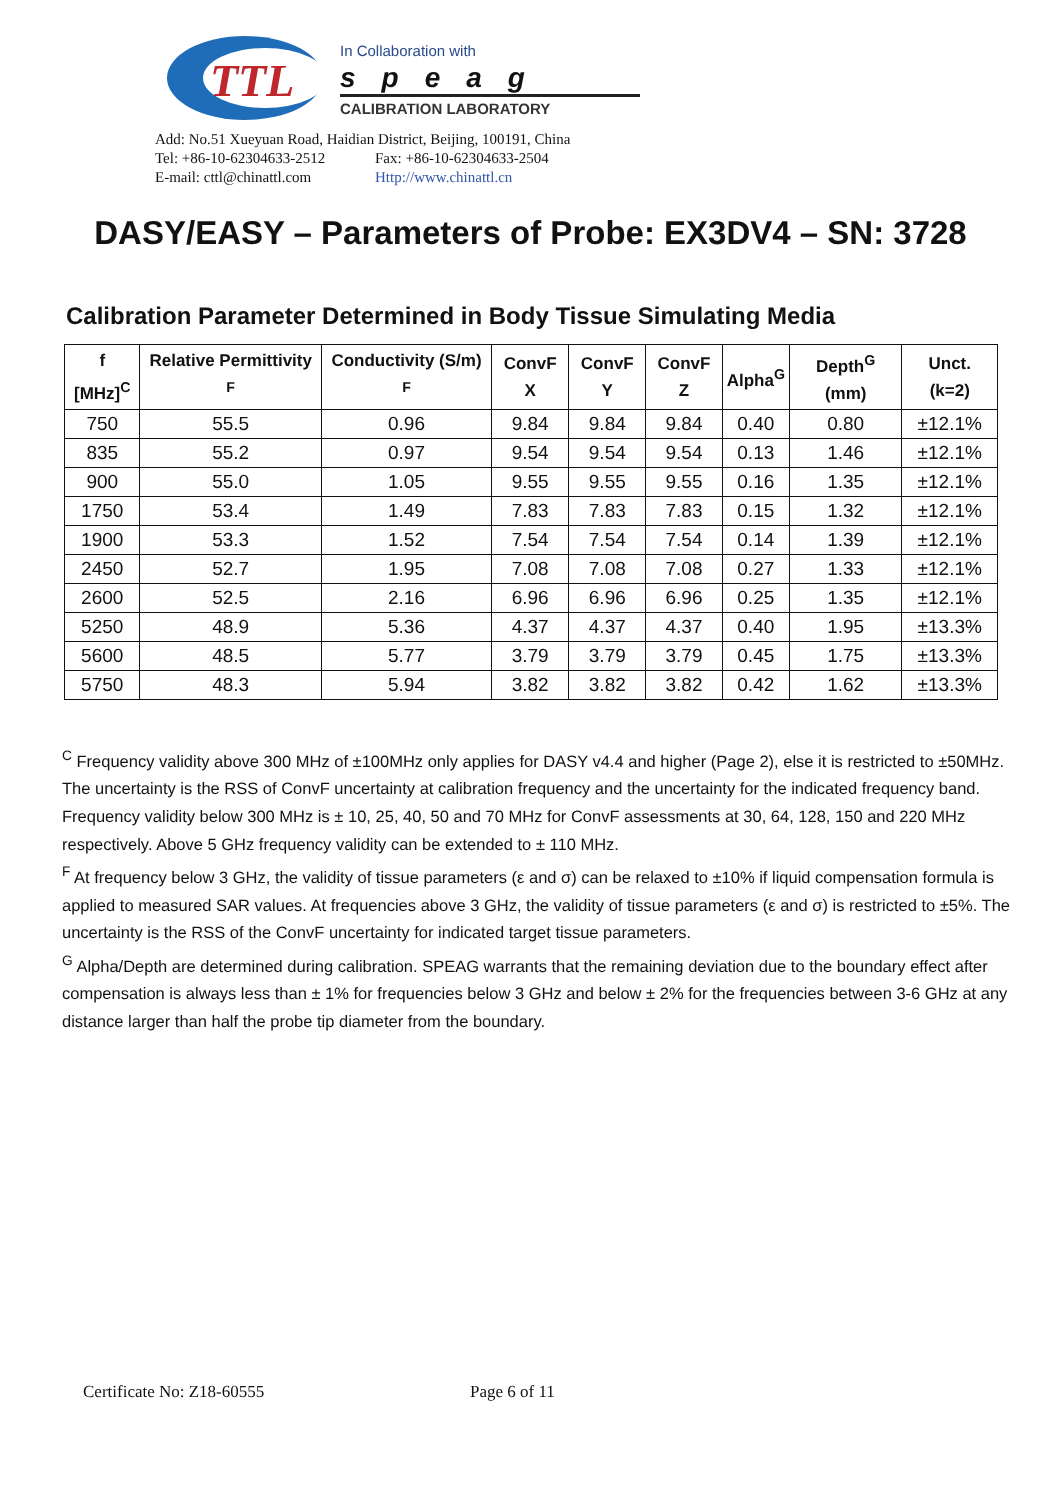TTL
In Collaboration with
speag
CALIBRATION LABORATORY
Add: No.51 Xueyuan Road, Haidian District, Beijing, 100191, China
Tel: +86-10-62304633-2512 Fax: +86-10-62304633-2504
E-mail: cttl@chinattl.com Http://www.chinattl.cn
DASY/EASY – Parameters of Probe: EX3DV4 – SN: 3728
Calibration Parameter Determined in Body Tissue Simulating Media
| f [MHz]<sup>C</sup> | Relative Permittivity <sup>F</sup> | Conductivity (S/m) <sup>F</sup> | ConvF X | ConvF Y | ConvF Z | Alpha<sup>G</sup> | Depth<sup>G</sup> (mm) | Unct. (k=2) |
| --- | --- | --- | --- | --- | --- | --- | --- | --- |
| 750 | 55.5 | 0.96 | 9.84 | 9.84 | 9.84 | 0.40 | 0.80 | ±12.1% |
| 835 | 55.2 | 0.97 | 9.54 | 9.54 | 9.54 | 0.13 | 1.46 | ±12.1% |
| 900 | 55.0 | 1.05 | 9.55 | 9.55 | 9.55 | 0.16 | 1.35 | ±12.1% |
| 1750 | 53.4 | 1.49 | 7.83 | 7.83 | 7.83 | 0.15 | 1.32 | ±12.1% |
| 1900 | 53.3 | 1.52 | 7.54 | 7.54 | 7.54 | 0.14 | 1.39 | ±12.1% |
| 2450 | 52.7 | 1.95 | 7.08 | 7.08 | 7.08 | 0.27 | 1.33 | ±12.1% |
| 2600 | 52.5 | 2.16 | 6.96 | 6.96 | 6.96 | 0.25 | 1.35 | ±12.1% |
| 5250 | 48.9 | 5.36 | 4.37 | 4.37 | 4.37 | 0.40 | 1.95 | ±13.3% |
| 5600 | 48.5 | 5.77 | 3.79 | 3.79 | 3.79 | 0.45 | 1.75 | ±13.3% |
| 5750 | 48.3 | 5.94 | 3.82 | 3.82 | 3.82 | 0.42 | 1.62 | ±13.3% |
<sup>C</sup> Frequency validity above 300 MHz of ±100MHz only applies for DASY v4.4 and higher (Page 2), else it is restricted to ±50MHz. The uncertainty is the RSS of ConvF uncertainty at calibration frequency and the uncertainty for the indicated frequency band. Frequency validity below 300 MHz is ± 10, 25, 40, 50 and 70 MHz for ConvF assessments at 30, 64, 128, 150 and 220 MHz respectively. Above 5 GHz frequency validity can be extended to ± 110 MHz.
<sup>F</sup> At frequency below 3 GHz, the validity of tissue parameters (ε and σ) can be relaxed to ±10% if liquid compensation formula is applied to measured SAR values. At frequencies above 3 GHz, the validity of tissue parameters (ε and σ) is restricted to ±5%. The uncertainty is the RSS of the ConvF uncertainty for indicated target tissue parameters.
<sup>G</sup> Alpha/Depth are determined during calibration. SPEAG warrants that the remaining deviation due to the boundary effect after compensation is always less than ± 1% for frequencies below 3 GHz and below ± 2% for the frequencies between 3-6 GHz at any distance larger than half the probe tip diameter from the boundary.
Certificate No: Z18-60555 Page 6 of 11